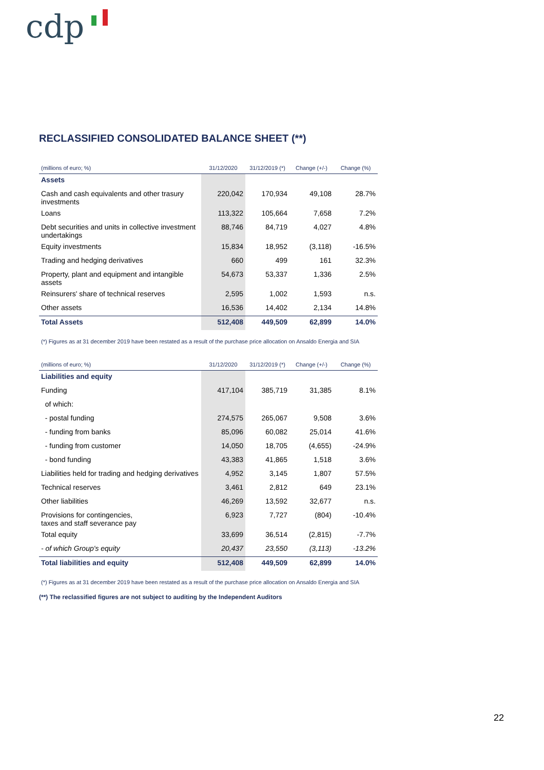cdp
RECLASSIFIED CONSOLIDATED BALANCE SHEET (**)
| (millions of euro; %) | 31/12/2020 | 31/12/2019 (*) | Change (+/-) | Change (%) |
| --- | --- | --- | --- | --- |
| Assets | | | | |
| Cash and cash equivalents and other trasury investments | 220,042 | 170,934 | 49,108 | 28.7% |
| Loans | 113,322 | 105,664 | 7,658 | 7.2% |
| Debt securities and units in collective investment undertakings | 88,746 | 84,719 | 4,027 | 4.8% |
| Equity investments | 15,834 | 18,952 | (3,118) | -16.5% |
| Trading and hedging derivatives | 660 | 499 | 161 | 32.3% |
| Property, plant and equipment and intangible assets | 54,673 | 53,337 | 1,336 | 2.5% |
| Reinsurers' share of technical reserves | 2,595 | 1,002 | 1,593 | n.s. |
| Other assets | 16,536 | 14,402 | 2,134 | 14.8% |
| Total Assets | 512,408 | 449,509 | 62,899 | 14.0% |
(*) Figures as at 31 december 2019 have been restated as a result of the purchase price allocation on Ansaldo Energia and SIA
| (millions of euro; %) | 31/12/2020 | 31/12/2019 (*) | Change (+/-) | Change (%) |
| --- | --- | --- | --- | --- |
| Liabilities and equity | | | | |
| Funding | 417,104 | 385,719 | 31,385 | 8.1% |
| of which: | | | | |
| - postal funding | 274,575 | 265,067 | 9,508 | 3.6% |
| - funding from banks | 85,096 | 60,082 | 25,014 | 41.6% |
| - funding from customer | 14,050 | 18,705 | (4,655) | -24.9% |
| - bond funding | 43,383 | 41,865 | 1,518 | 3.6% |
| Liabilities held for trading and hedging derivatives | 4,952 | 3,145 | 1,807 | 57.5% |
| Technical reserves | 3,461 | 2,812 | 649 | 23.1% |
| Other liabilities | 46,269 | 13,592 | 32,677 | n.s. |
| Provisions for contingencies, taxes and staff severance pay | 6,923 | 7,727 | (804) | -10.4% |
| Total equity | 33,699 | 36,514 | (2,815) | -7.7% |
| - of which Group's equity | 20,437 | 23,550 | (3,113) | -13.2% |
| Total liabilities and equity | 512,408 | 449,509 | 62,899 | 14.0% |
(*) Figures as at 31 december 2019 have been restated as a result of the purchase price allocation on Ansaldo Energia and SIA
(**) The reclassified figures are not subject to auditing by the Independent Auditors
22